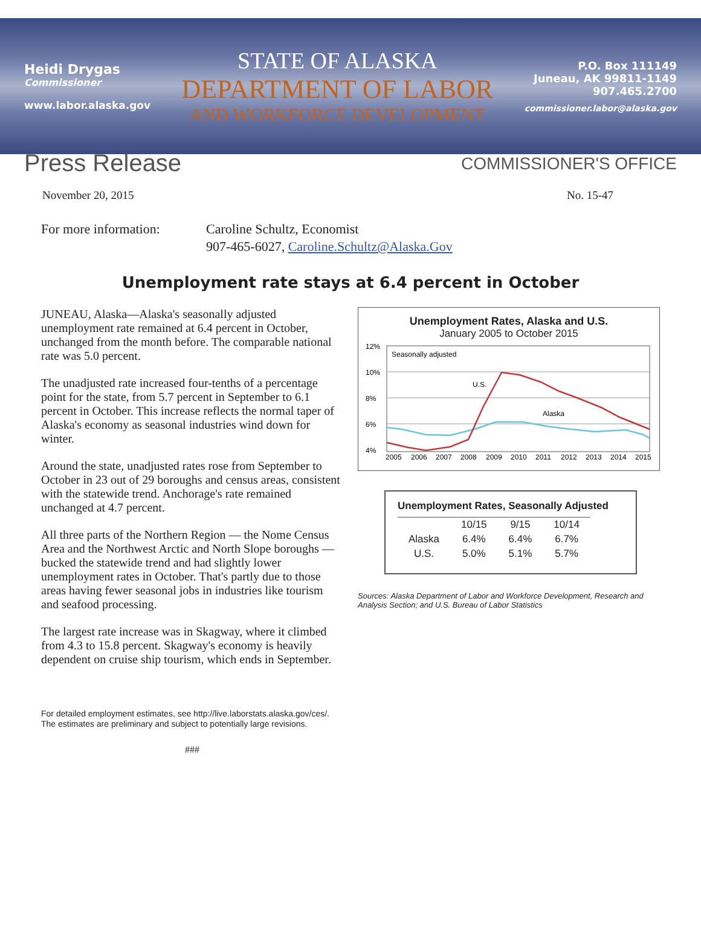Heidi Drygas
Commissioner
www.labor.alaska.gov
STATE OF ALASKA
DEPARTMENT OF LABOR
AND WORKFORCE DEVELOPMENT
P.O. Box 111149
Juneau, AK 99811-1149
907.465.2700
commissioner.labor@alaska.gov
Press Release
COMMISSIONER'S OFFICE
November 20, 2015 No. 15-47
For more information:
Caroline Schultz, Economist
907-465-6027, Caroline.Schultz@Alaska.Gov
Unemployment rate stays at 6.4 percent in October
JUNEAU, Alaska—Alaska's seasonally adjusted unemployment rate remained at 6.4 percent in October, unchanged from the month before. The comparable national rate was 5.0 percent.
The unadjusted rate increased four-tenths of a percentage point for the state, from 5.7 percent in September to 6.1 percent in October. This increase reflects the normal taper of Alaska's economy as seasonal industries wind down for winter.
Around the state, unadjusted rates rose from September to October in 23 out of 29 boroughs and census areas, consistent with the statewide trend. Anchorage's rate remained unchanged at 4.7 percent.
All three parts of the Northern Region — the Nome Census Area and the Northwest Arctic and North Slope boroughs — bucked the statewide trend and had slightly lower unemployment rates in October. That's partly due to those areas having fewer seasonal jobs in industries like tourism and seafood processing.
The largest rate increase was in Skagway, where it climbed from 4.3 to 15.8 percent. Skagway's economy is heavily dependent on cruise ship tourism, which ends in September.
For detailed employment estimates, see http://live.laborstats.alaska.gov/ces/. The estimates are preliminary and subject to potentially large revisions.
###
Unemployment Rates, Alaska and U.S.
January 2005 to October 2015
12%
10%
8%
6%
4%
Seasonally adjusted
U.S.
Alaska
2005
2006
2007
2008
2009
2010
2011
2012
2013
2014
2015
Unemployment Rates, Seasonally Adjusted
| | 10/15 | 9/15 | 10/14 |
| --- | --- | --- | --- |
| Alaska | 6.4% | 6.4% | 6.7% |
| U.S. | 5.0% | 5.1% | 5.7% |
Sources: Alaska Department of Labor and Workforce Development, Research and Analysis Section; and U.S. Bureau of Labor Statistics